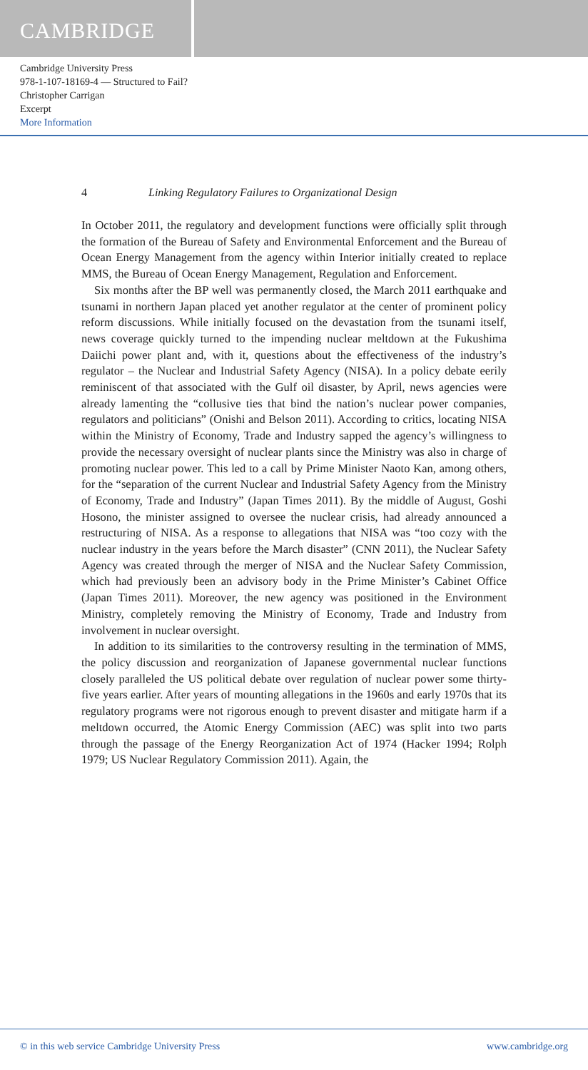CAMBRIDGE
Cambridge University Press
978-1-107-18169-4 — Structured to Fail?
Christopher Carrigan
Excerpt
More Information
4 Linking Regulatory Failures to Organizational Design
In October 2011, the regulatory and development functions were officially split through the formation of the Bureau of Safety and Environmental Enforcement and the Bureau of Ocean Energy Management from the agency within Interior initially created to replace MMS, the Bureau of Ocean Energy Management, Regulation and Enforcement.
Six months after the BP well was permanently closed, the March 2011 earthquake and tsunami in northern Japan placed yet another regulator at the center of prominent policy reform discussions. While initially focused on the devastation from the tsunami itself, news coverage quickly turned to the impending nuclear meltdown at the Fukushima Daiichi power plant and, with it, questions about the effectiveness of the industry’s regulator – the Nuclear and Industrial Safety Agency (NISA). In a policy debate eerily reminiscent of that associated with the Gulf oil disaster, by April, news agencies were already lamenting the “collusive ties that bind the nation’s nuclear power companies, regulators and politicians” (Onishi and Belson 2011). According to critics, locating NISA within the Ministry of Economy, Trade and Industry sapped the agency’s willingness to provide the necessary oversight of nuclear plants since the Ministry was also in charge of promoting nuclear power. This led to a call by Prime Minister Naoto Kan, among others, for the “separation of the current Nuclear and Industrial Safety Agency from the Ministry of Economy, Trade and Industry” (Japan Times 2011). By the middle of August, Goshi Hosono, the minister assigned to oversee the nuclear crisis, had already announced a restructuring of NISA. As a response to allegations that NISA was “too cozy with the nuclear industry in the years before the March disaster” (CNN 2011), the Nuclear Safety Agency was created through the merger of NISA and the Nuclear Safety Commission, which had previously been an advisory body in the Prime Minister’s Cabinet Office (Japan Times 2011). Moreover, the new agency was positioned in the Environment Ministry, completely removing the Ministry of Economy, Trade and Industry from involvement in nuclear oversight.
In addition to its similarities to the controversy resulting in the termination of MMS, the policy discussion and reorganization of Japanese governmental nuclear functions closely paralleled the US political debate over regulation of nuclear power some thirty-five years earlier. After years of mounting allegations in the 1960s and early 1970s that its regulatory programs were not rigorous enough to prevent disaster and mitigate harm if a meltdown occurred, the Atomic Energy Commission (AEC) was split into two parts through the passage of the Energy Reorganization Act of 1974 (Hacker 1994; Rolph 1979; US Nuclear Regulatory Commission 2011). Again, the
© in this web service Cambridge University Press www.cambridge.org